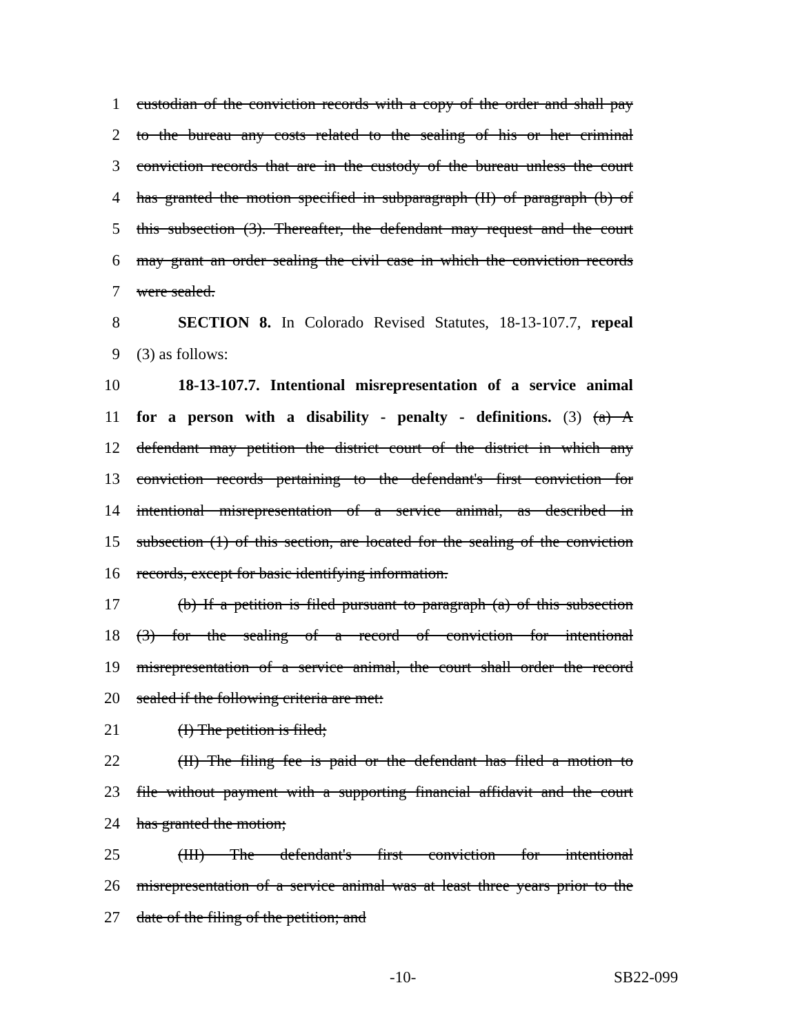1 custodian of the conviction records with a copy of the order and shall pay
2 to the bureau any costs related to the sealing of his or her criminal
3 conviction records that are in the custody of the bureau unless the court
4 has granted the motion specified in subparagraph (II) of paragraph (b) of
5 this subsection (3). Thereafter, the defendant may request and the court
6 may grant an order sealing the civil case in which the conviction records
7 were sealed.
8 SECTION 8. In Colorado Revised Statutes, 18-13-107.7, repeal
9 (3) as follows:
10 18-13-107.7. Intentional misrepresentation of a service animal
11 for a person with a disability - penalty - definitions. (3) (a) A
12 defendant may petition the district court of the district in which any
13 conviction records pertaining to the defendant's first conviction for
14 intentional misrepresentation of a service animal, as described in
15 subsection (1) of this section, are located for the sealing of the conviction
16 records, except for basic identifying information.
17 (b) If a petition is filed pursuant to paragraph (a) of this subsection
18 (3) for the sealing of a record of conviction for intentional
19 misrepresentation of a service animal, the court shall order the record
20 sealed if the following criteria are met:
21 (I) The petition is filed;
22 (II) The filing fee is paid or the defendant has filed a motion to
23 file without payment with a supporting financial affidavit and the court
24 has granted the motion;
25 (III) The defendant's first conviction for intentional
26 misrepresentation of a service animal was at least three years prior to the
27 date of the filing of the petition; and
-10- SB22-099